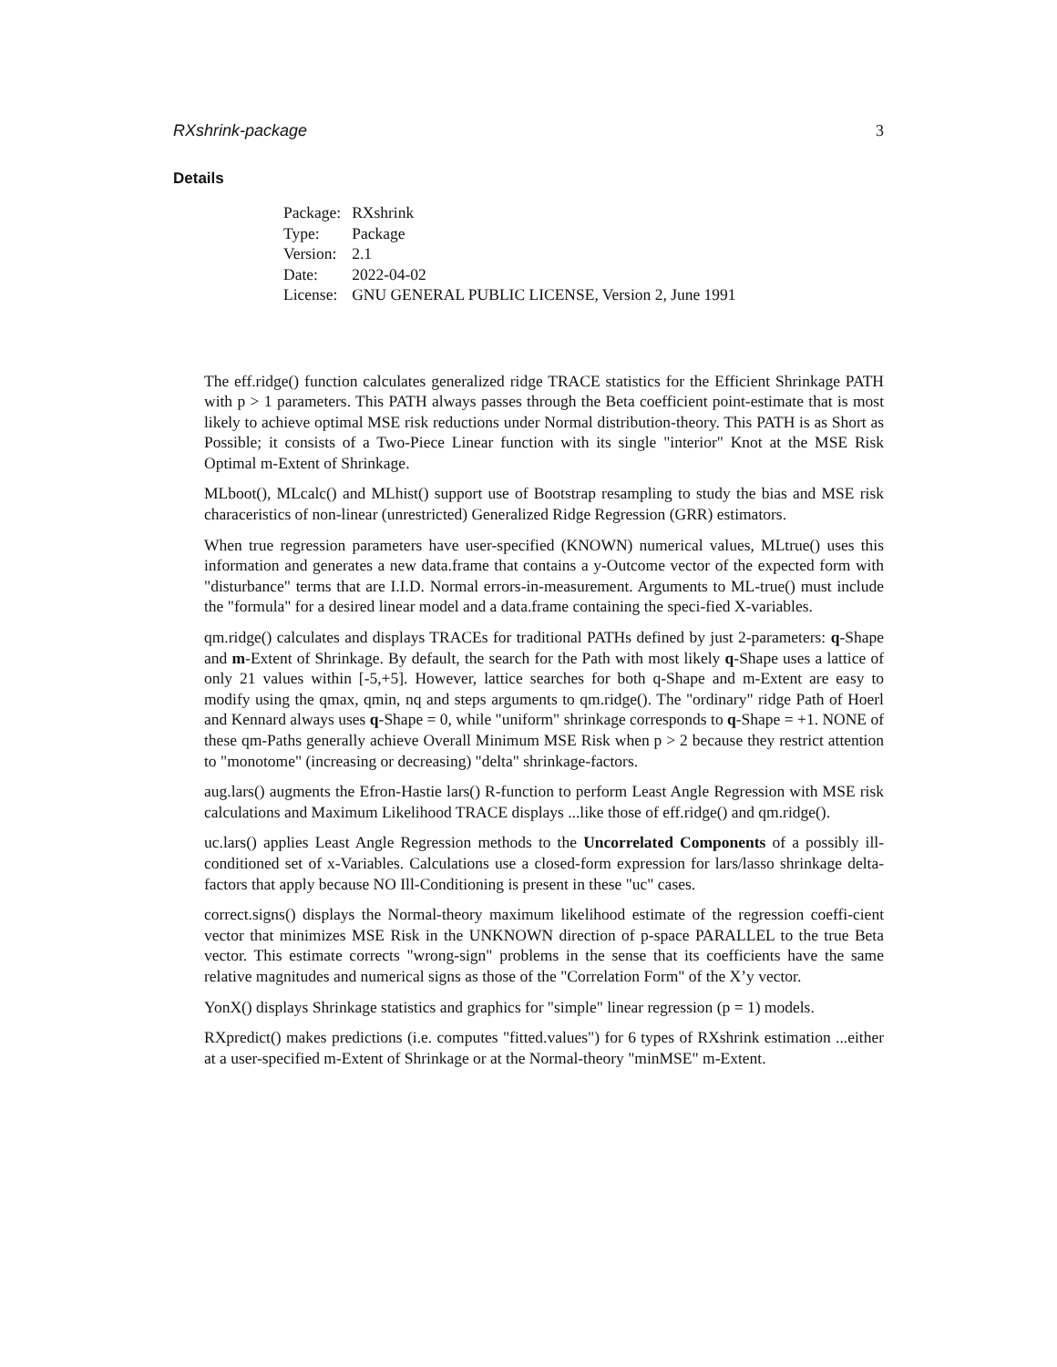RXshrink-package 3
Details
| Package: | RXshrink |
| Type: | Package |
| Version: | 2.1 |
| Date: | 2022-04-02 |
| License: | GNU GENERAL PUBLIC LICENSE, Version 2, June 1991 |
The eff.ridge() function calculates generalized ridge TRACE statistics for the Efficient Shrinkage PATH with p > 1 parameters. This PATH always passes through the Beta coefficient point-estimate that is most likely to achieve optimal MSE risk reductions under Normal distribution-theory. This PATH is as Short as Possible; it consists of a Two-Piece Linear function with its single "interior" Knot at the MSE Risk Optimal m-Extent of Shrinkage.
MLboot(), MLcalc() and MLhist() support use of Bootstrap resampling to study the bias and MSE risk characeristics of non-linear (unrestricted) Generalized Ridge Regression (GRR) estimators.
When true regression parameters have user-specified (KNOWN) numerical values, MLtrue() uses this information and generates a new data.frame that contains a y-Outcome vector of the expected form with "disturbance" terms that are I.I.D. Normal errors-in-measurement. Arguments to ML-true() must include the "formula" for a desired linear model and a data.frame containing the speci-fied X-variables.
qm.ridge() calculates and displays TRACEs for traditional PATHs defined by just 2-parameters: q-Shape and m-Extent of Shrinkage. By default, the search for the Path with most likely q-Shape uses a lattice of only 21 values within [-5,+5]. However, lattice searches for both q-Shape and m-Extent are easy to modify using the qmax, qmin, nq and steps arguments to qm.ridge(). The "ordinary" ridge Path of Hoerl and Kennard always uses q-Shape = 0, while "uniform" shrinkage corresponds to q-Shape = +1. NONE of these qm-Paths generally achieve Overall Minimum MSE Risk when p > 2 because they restrict attention to "monotome" (increasing or decreasing) "delta" shrinkage-factors.
aug.lars() augments the Efron-Hastie lars() R-function to perform Least Angle Regression with MSE risk calculations and Maximum Likelihood TRACE displays ...like those of eff.ridge() and qm.ridge().
uc.lars() applies Least Angle Regression methods to the Uncorrelated Components of a possibly ill-conditioned set of x-Variables. Calculations use a closed-form expression for lars/lasso shrinkage delta-factors that apply because NO Ill-Conditioning is present in these "uc" cases.
correct.signs() displays the Normal-theory maximum likelihood estimate of the regression coeffi-cient vector that minimizes MSE Risk in the UNKNOWN direction of p-space PARALLEL to the true Beta vector. This estimate corrects "wrong-sign" problems in the sense that its coefficients have the same relative magnitudes and numerical signs as those of the "Correlation Form" of the X’y vector.
YonX() displays Shrinkage statistics and graphics for "simple" linear regression (p = 1) models.
RXpredict() makes predictions (i.e. computes "fitted.values") for 6 types of RXshrink estimation ...either at a user-specified m-Extent of Shrinkage or at the Normal-theory "minMSE" m-Extent.